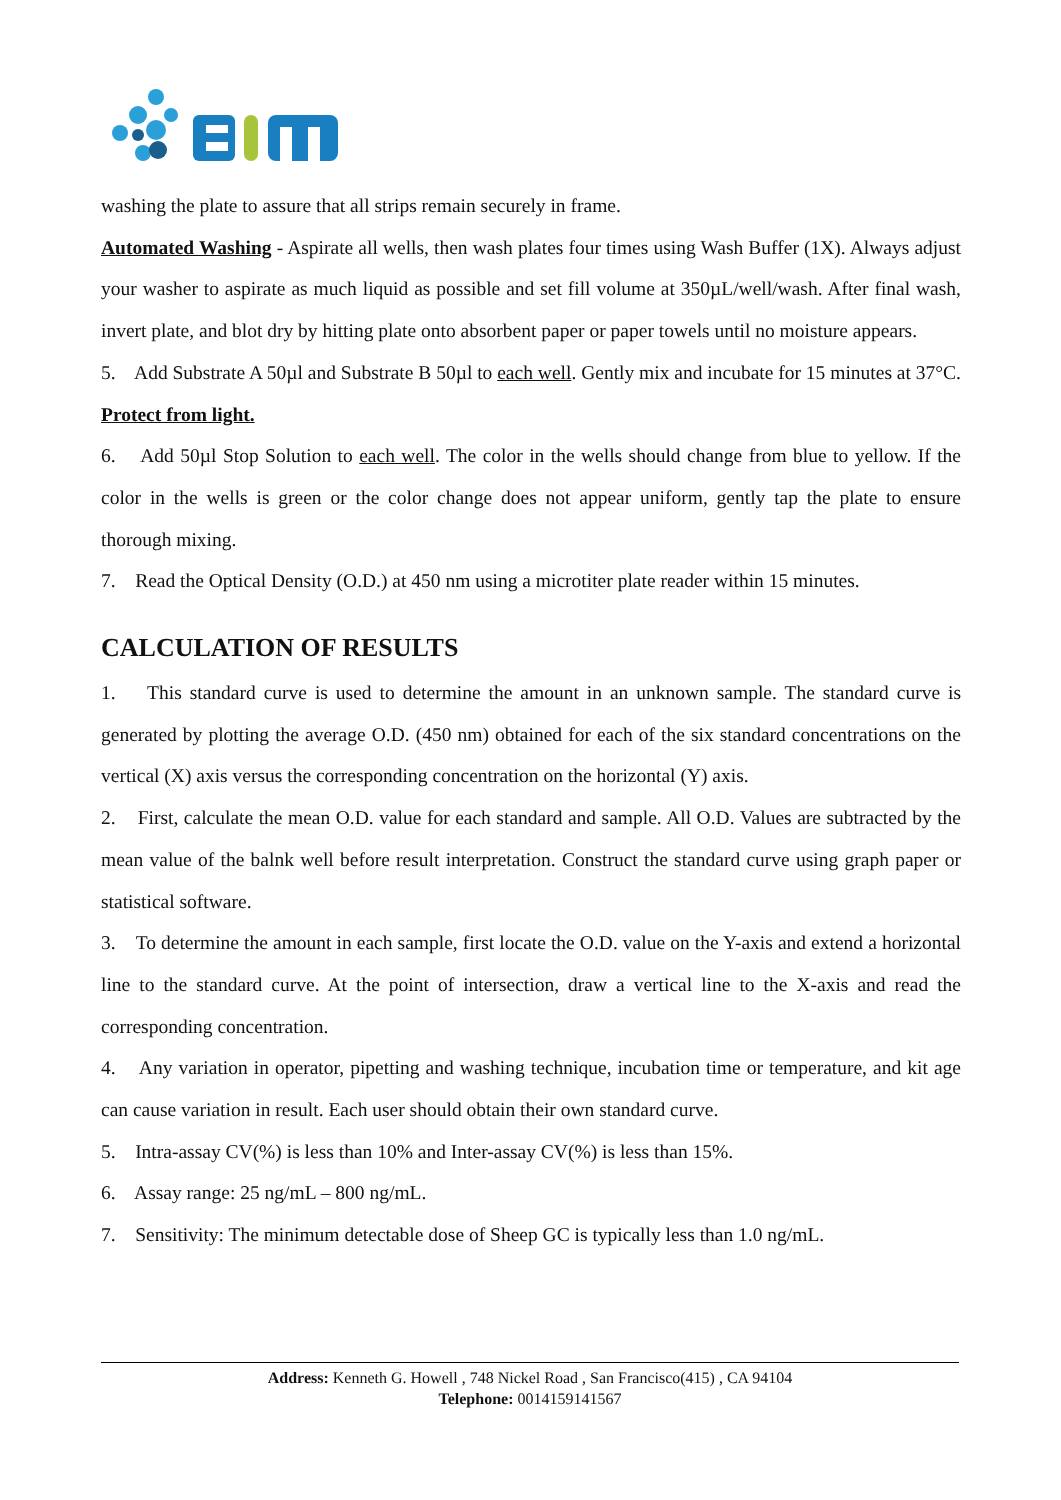washing the plate to assure that all strips remain securely in frame.
Automated Washing - Aspirate all wells, then wash plates four times using Wash Buffer (1X). Always adjust your washer to aspirate as much liquid as possible and set fill volume at 350µL/well/wash. After final wash, invert plate, and blot dry by hitting plate onto absorbent paper or paper towels until no moisture appears.
5. Add Substrate A 50µl and Substrate B 50µl to each well. Gently mix and incubate for 15 minutes at 37°C. Protect from light.
6. Add 50µl Stop Solution to each well. The color in the wells should change from blue to yellow. If the color in the wells is green or the color change does not appear uniform, gently tap the plate to ensure thorough mixing.
7. Read the Optical Density (O.D.) at 450 nm using a microtiter plate reader within 15 minutes.
CALCULATION OF RESULTS
1. This standard curve is used to determine the amount in an unknown sample. The standard curve is generated by plotting the average O.D. (450 nm) obtained for each of the six standard concentrations on the vertical (X) axis versus the corresponding concentration on the horizontal (Y) axis.
2. First, calculate the mean O.D. value for each standard and sample. All O.D. Values are subtracted by the mean value of the balnk well before result interpretation. Construct the standard curve using graph paper or statistical software.
3. To determine the amount in each sample, first locate the O.D. value on the Y-axis and extend a horizontal line to the standard curve. At the point of intersection, draw a vertical line to the X-axis and read the corresponding concentration.
4. Any variation in operator, pipetting and washing technique, incubation time or temperature, and kit age can cause variation in result. Each user should obtain their own standard curve.
5. Intra-assay CV(%) is less than 10% and Inter-assay CV(%) is less than 15%.
6. Assay range: 25 ng/mL – 800 ng/mL.
7. Sensitivity: The minimum detectable dose of Sheep GC is typically less than 1.0 ng/mL.
Address: Kenneth G. Howell , 748 Nickel Road , San Francisco(415) , CA 94104
Telephone: 0014159141567